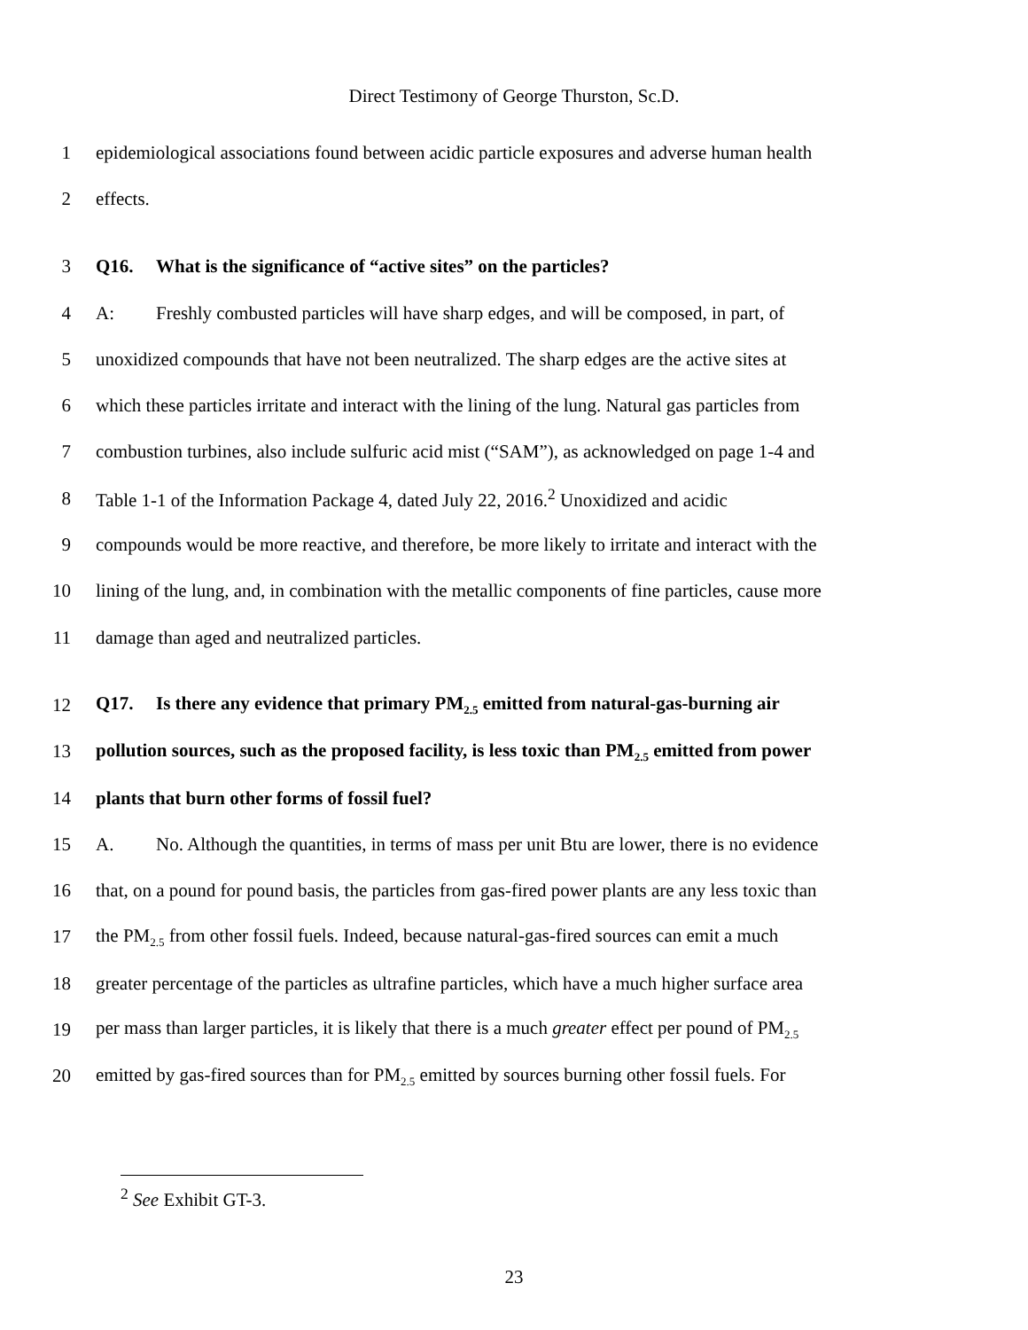Direct Testimony of George Thurston, Sc.D.
1 epidemiological associations found between acidic particle exposures and adverse human health
2 effects.
3 Q16. What is the significance of “active sites” on the particles?
4 A: Freshly combusted particles will have sharp edges, and will be composed, in part, of
5 unoxidized compounds that have not been neutralized. The sharp edges are the active sites at
6 which these particles irritate and interact with the lining of the lung. Natural gas particles from
7 combustion turbines, also include sulfuric acid mist (“SAM”), as acknowledged on page 1-4 and
8 Table 1-1 of the Information Package 4, dated July 22, 2016.<sup>2</sup> Unoxidized and acidic
9 compounds would be more reactive, and therefore, be more likely to irritate and interact with the
10 lining of the lung, and, in combination with the metallic components of fine particles, cause more
11 damage than aged and neutralized particles.
12 Q17. Is there any evidence that primary PM<sub>2.5</sub> emitted from natural-gas-burning air
13 pollution sources, such as the proposed facility, is less toxic than PM<sub>2.5</sub> emitted from power
14 plants that burn other forms of fossil fuel?
15 A. No. Although the quantities, in terms of mass per unit Btu are lower, there is no evidence
16 that, on a pound for pound basis, the particles from gas-fired power plants are any less toxic than
17 the PM<sub>2.5</sub> from other fossil fuels. Indeed, because natural-gas-fired sources can emit a much
18 greater percentage of the particles as ultrafine particles, which have a much higher surface area
19 per mass than larger particles, it is likely that there is a much greater effect per pound of PM<sub>2.5</sub>
20 emitted by gas-fired sources than for PM<sub>2.5</sub> emitted by sources burning other fossil fuels. For
<sup>2</sup> See Exhibit GT-3.
23